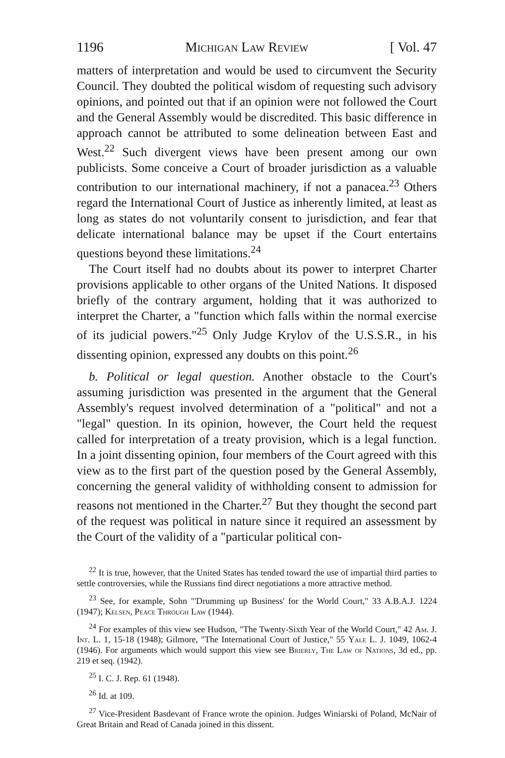1196 Michigan Law Review [ Vol. 47
matters of interpretation and would be used to circumvent the Security Council. They doubted the political wisdom of requesting such advisory opinions, and pointed out that if an opinion were not followed the Court and the General Assembly would be discredited. This basic difference in approach cannot be attributed to some delineation between East and West.<sup>22</sup> Such divergent views have been present among our own publicists. Some conceive a Court of broader jurisdiction as a valuable contribution to our international machinery, if not a panacea.<sup>23</sup> Others regard the International Court of Justice as inherently limited, at least as long as states do not voluntarily consent to jurisdiction, and fear that delicate international balance may be upset if the Court entertains questions beyond these limitations.<sup>24</sup>
The Court itself had no doubts about its power to interpret Charter provisions applicable to other organs of the United Nations. It disposed briefly of the contrary argument, holding that it was authorized to interpret the Charter, a "function which falls within the normal exercise of its judicial powers."<sup>25</sup> Only Judge Krylov of the U.S.S.R., in his dissenting opinion, expressed any doubts on this point.<sup>26</sup>
b. Political or legal question. Another obstacle to the Court's assuming jurisdiction was presented in the argument that the General Assembly's request involved determination of a "political" and not a "legal" question. In its opinion, however, the Court held the request called for interpretation of a treaty provision, which is a legal function. In a joint dissenting opinion, four members of the Court agreed with this view as to the first part of the question posed by the General Assembly, concerning the general validity of withholding consent to admission for reasons not mentioned in the Charter.<sup>27</sup> But they thought the second part of the request was political in nature since it required an assessment by the Court of the validity of a "particular political con-
<sup>22</sup> It is true, however, that the United States has tended toward the use of impartial third parties to settle controversies, while the Russians find direct negotiations a more attractive method.
<sup>23</sup> See, for example, Sohn "'Drumming up Business' for the World Court," 33 A.B.A.J. 1224 (1947); Kelsen, Peace Through Law (1944).
<sup>24</sup> For examples of this view see Hudson, "The Twenty-Sixth Year of the World Court," 42 Am. J. Int. L. 1, 15-18 (1948); Gilmore, "The International Court of Justice," 55 Yale L. J. 1049, 1062-4 (1946). For arguments which would support this view see Brierly, The Law of Nations, 3d ed., pp. 219 et seq. (1942).
<sup>25</sup> I. C. J. Rep. 61 (1948).
<sup>26</sup> Id. at 109.
<sup>27</sup> Vice-President Basdevant of France wrote the opinion. Judges Winiarski of Poland, McNair of Great Britain and Read of Canada joined in this dissent.